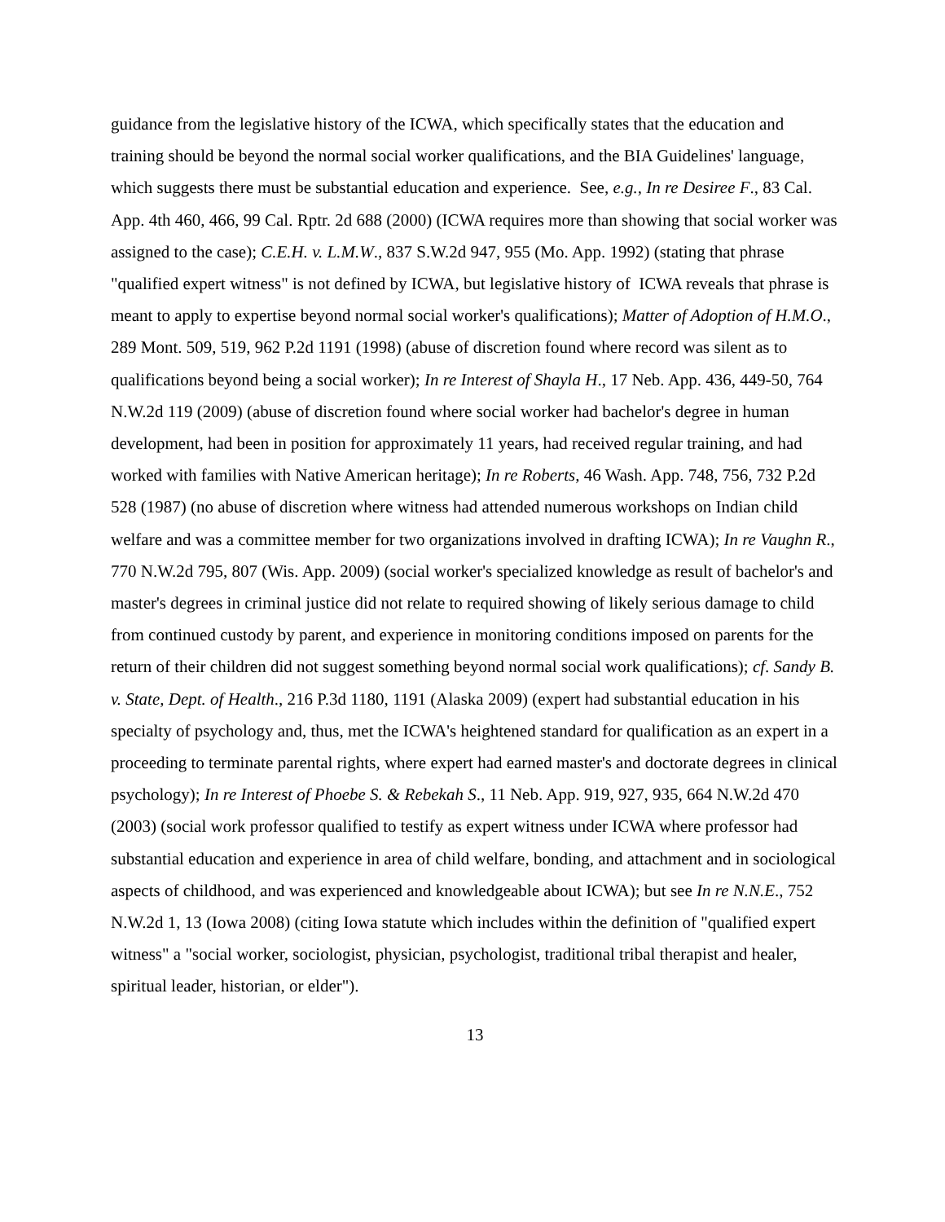guidance from the legislative history of the ICWA, which specifically states that the education and training should be beyond the normal social worker qualifications, and the BIA Guidelines' language, which suggests there must be substantial education and experience. See, e.g., In re Desiree F., 83 Cal. App. 4th 460, 466, 99 Cal. Rptr. 2d 688 (2000) (ICWA requires more than showing that social worker was assigned to the case); C.E.H. v. L.M.W., 837 S.W.2d 947, 955 (Mo. App. 1992) (stating that phrase "qualified expert witness" is not defined by ICWA, but legislative history of ICWA reveals that phrase is meant to apply to expertise beyond normal social worker's qualifications); Matter of Adoption of H.M.O., 289 Mont. 509, 519, 962 P.2d 1191 (1998) (abuse of discretion found where record was silent as to qualifications beyond being a social worker); In re Interest of Shayla H., 17 Neb. App. 436, 449-50, 764 N.W.2d 119 (2009) (abuse of discretion found where social worker had bachelor's degree in human development, had been in position for approximately 11 years, had received regular training, and had worked with families with Native American heritage); In re Roberts, 46 Wash. App. 748, 756, 732 P.2d 528 (1987) (no abuse of discretion where witness had attended numerous workshops on Indian child welfare and was a committee member for two organizations involved in drafting ICWA); In re Vaughn R., 770 N.W.2d 795, 807 (Wis. App. 2009) (social worker's specialized knowledge as result of bachelor's and master's degrees in criminal justice did not relate to required showing of likely serious damage to child from continued custody by parent, and experience in monitoring conditions imposed on parents for the return of their children did not suggest something beyond normal social work qualifications); cf. Sandy B. v. State, Dept. of Health., 216 P.3d 1180, 1191 (Alaska 2009) (expert had substantial education in his specialty of psychology and, thus, met the ICWA's heightened standard for qualification as an expert in a proceeding to terminate parental rights, where expert had earned master's and doctorate degrees in clinical psychology); In re Interest of Phoebe S. & Rebekah S., 11 Neb. App. 919, 927, 935, 664 N.W.2d 470 (2003) (social work professor qualified to testify as expert witness under ICWA where professor had substantial education and experience in area of child welfare, bonding, and attachment and in sociological aspects of childhood, and was experienced and knowledgeable about ICWA); but see In re N.N.E., 752 N.W.2d 1, 13 (Iowa 2008) (citing Iowa statute which includes within the definition of "qualified expert witness" a "social worker, sociologist, physician, psychologist, traditional tribal therapist and healer, spiritual leader, historian, or elder").
13